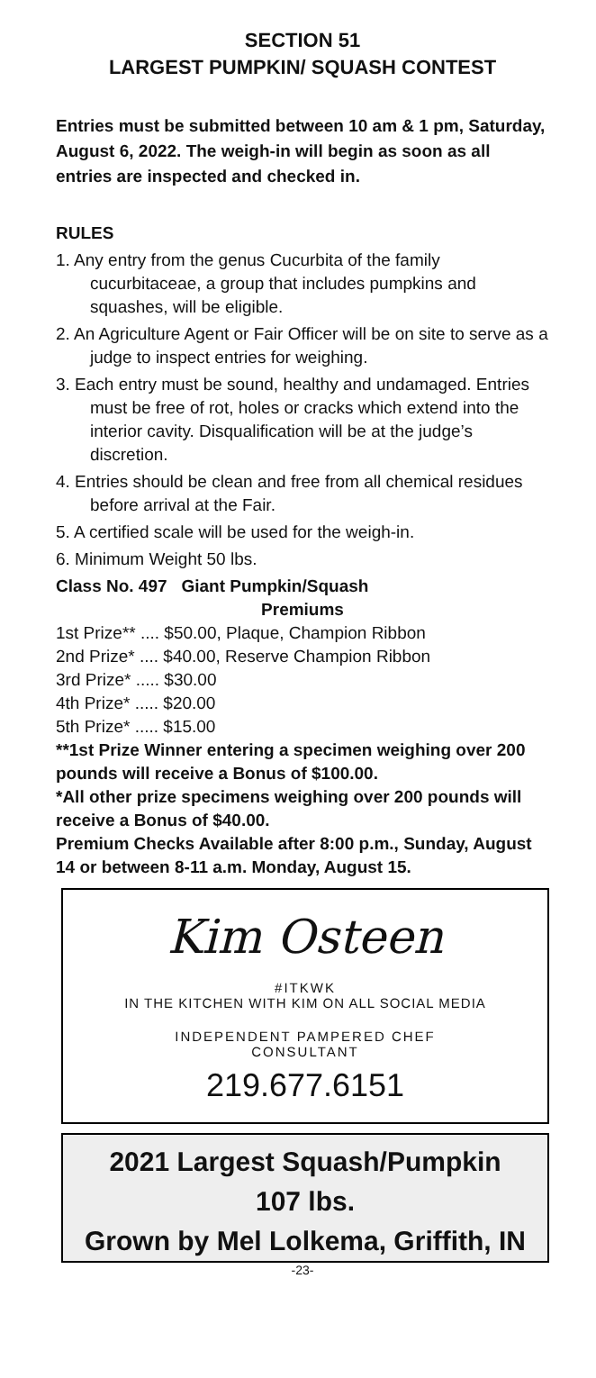SECTION 51
LARGEST PUMPKIN/ SQUASH CONTEST
Entries must be submitted between 10 am & 1 pm, Saturday, August 6, 2022. The weigh-in will begin as soon as all entries are inspected and checked in.
RULES
1. Any entry from the genus Cucurbita of the family cucurbitaceae, a group that includes pumpkins and squashes, will be eligible.
2. An Agriculture Agent or Fair Officer will be on site to serve as a judge to inspect entries for weighing.
3. Each entry must be sound, healthy and undamaged. Entries must be free of rot, holes or cracks which extend into the interior cavity. Disqualification will be at the judge’s discretion.
4. Entries should be clean and free from all chemical residues before arrival at the Fair.
5. A certified scale will be used for the weigh-in.
6. Minimum Weight 50 lbs.
Class No. 497 Giant Pumpkin/Squash
Premiums
1st Prize** .... $50.00, Plaque, Champion Ribbon
2nd Prize* .... $40.00, Reserve Champion Ribbon
3rd Prize* ..... $30.00
4th Prize* ..... $20.00
5th Prize* ..... $15.00
**1st Prize Winner entering a specimen weighing over 200 pounds will receive a Bonus of $100.00.
*All other prize specimens weighing over 200 pounds will receive a Bonus of $40.00.
Premium Checks Available after 8:00 p.m., Sunday, August 14 or between 8-11 a.m. Monday, August 15.
Kim Osteen
#ITKWK
IN THE KITCHEN WITH KIM ON ALL SOCIAL MEDIA
INDEPENDENT PAMPERED CHEF
CONSULTANT
219.677.6151
2021 Largest Squash/Pumpkin
107 lbs.
Grown by Mel Lolkema, Griffith, IN
-23-